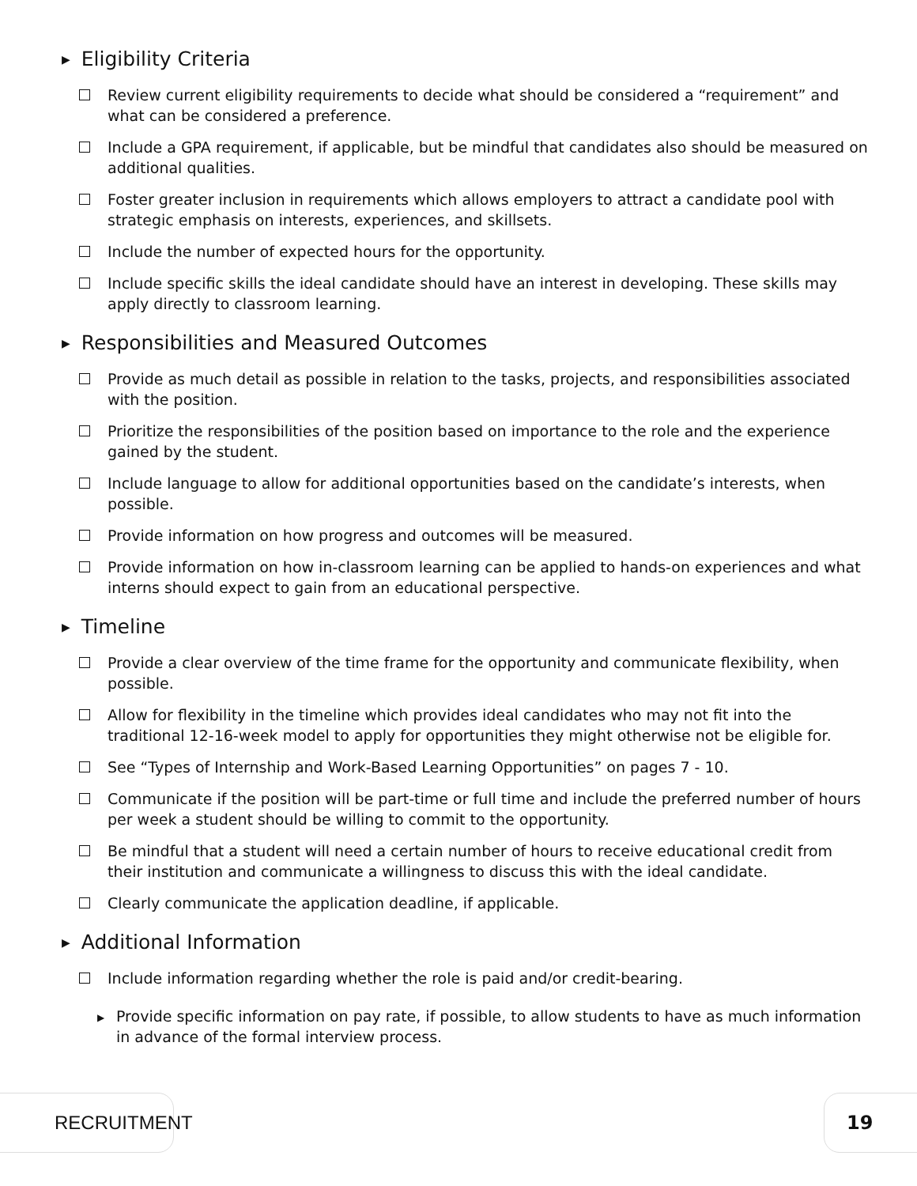▶ Eligibility Criteria
Review current eligibility requirements to decide what should be considered a “requirement” and what can be considered a preference.
Include a GPA requirement, if applicable, but be mindful that candidates also should be measured on additional qualities.
Foster greater inclusion in requirements which allows employers to attract a candidate pool with strategic emphasis on interests, experiences, and skillsets.
Include the number of expected hours for the opportunity.
Include specific skills the ideal candidate should have an interest in developing. These skills may apply directly to classroom learning.
▶ Responsibilities and Measured Outcomes
Provide as much detail as possible in relation to the tasks, projects, and responsibilities associated with the position.
Prioritize the responsibilities of the position based on importance to the role and the experience gained by the student.
Include language to allow for additional opportunities based on the candidate’s interests, when possible.
Provide information on how progress and outcomes will be measured.
Provide information on how in-classroom learning can be applied to hands-on experiences and what interns should expect to gain from an educational perspective.
▶ Timeline
Provide a clear overview of the time frame for the opportunity and communicate flexibility, when possible.
Allow for flexibility in the timeline which provides ideal candidates who may not fit into the traditional 12-16-week model to apply for opportunities they might otherwise not be eligible for.
See “Types of Internship and Work-Based Learning Opportunities” on pages 7 - 10.
Communicate if the position will be part-time or full time and include the preferred number of hours per week a student should be willing to commit to the opportunity.
Be mindful that a student will need a certain number of hours to receive educational credit from their institution and communicate a willingness to discuss this with the ideal candidate.
Clearly communicate the application deadline, if applicable.
▶ Additional Information
Include information regarding whether the role is paid and/or credit-bearing.
▶ Provide specific information on pay rate, if possible, to allow students to have as much information in advance of the formal interview process.
RECRUITMENT 19